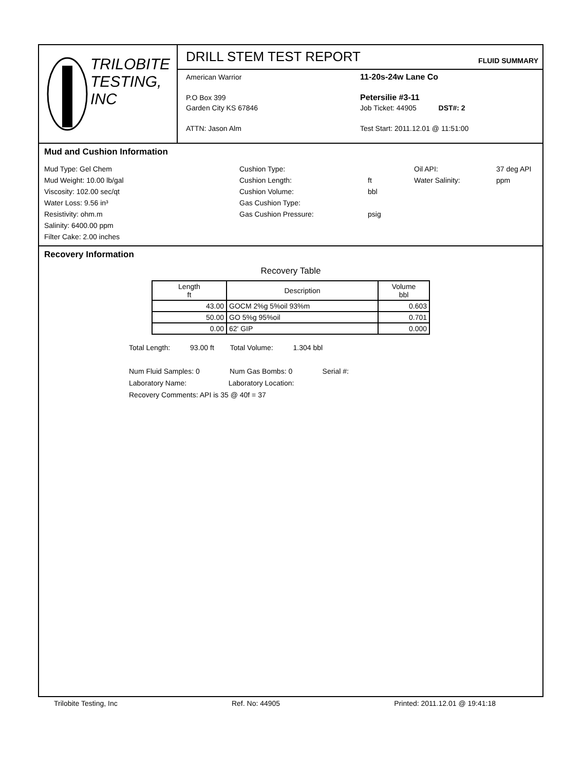TRILOBITE
TESTING, INC
DRILL STEM TEST REPORT
FLUID SUMMARY
American Warrior
P.O Box 399
Garden City KS 67846
ATTN: Jason Alm
11-20s-24w Lane Co
Petersilie #3-11
Job Ticket: 44905 DST#: 2
Test Start: 2011.12.01 @ 11:51:00
Mud and Cushion Information
Mud Type: Gel Chem
Cushion Type:
Oil API:
37 deg API
Mud Weight: 10.00 lb/gal
Cushion Length:
ft
Water Salinity:
ppm
Viscosity: 102.00 sec/qt
Cushion Volume:
bbl
Water Loss: 9.56 in³
Gas Cushion Type:
Resistivity: ohm.m
Gas Cushion Pressure:
psig
Salinity: 6400.00 ppm
Filter Cake: 2.00 inches
Recovery Information
Recovery Table
| Length ft | Description | Volume bbl |
| --- | --- | --- |
| 43.00 | GOCM 2%g 5%oil 93%m | 0.603 |
| 50.00 | GO 5%g 95%oil | 0.701 |
| 0.00 | 62' GIP | 0.000 |
Total Length: 93.00 ft Total Volume: 1.304 bbl
Num Fluid Samples: 0 Num Gas Bombs: 0 Serial #:
Laboratory Name: Laboratory Location:
Recovery Comments: API is 35 @ 40f = 37
Trilobite Testing, Inc Ref. No: 44905 Printed: 2011.12.01 @ 19:41:18